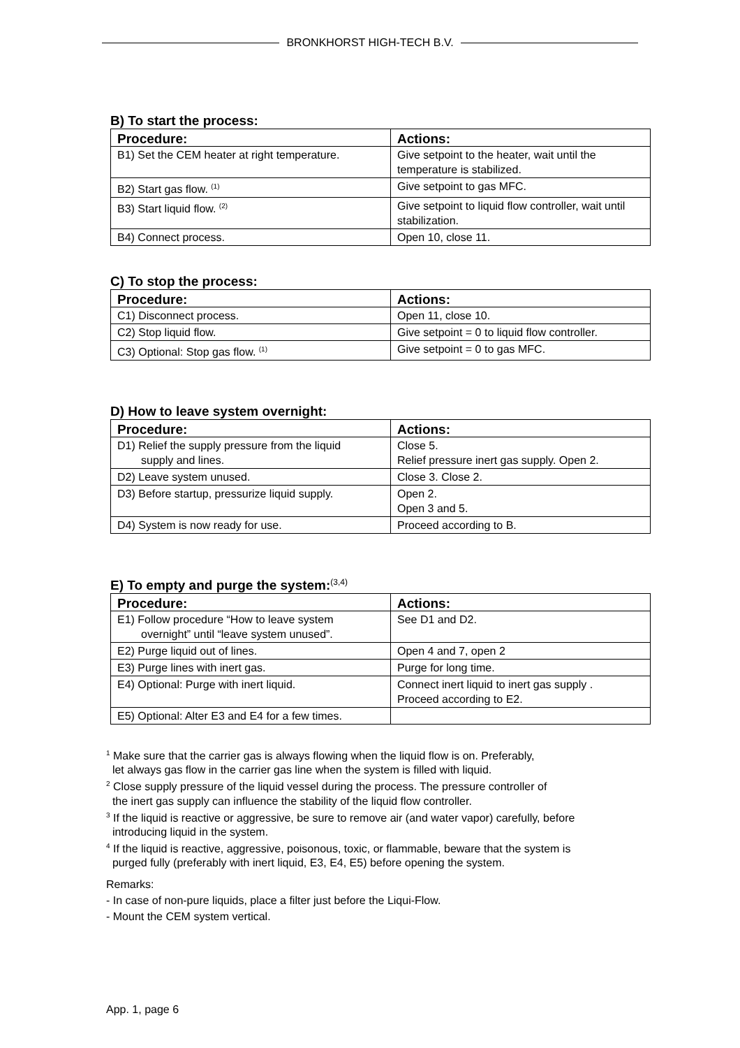BRONKHORST HIGH-TECH B.V.
B) To start the process:
| Procedure: | Actions: |
| --- | --- |
| B1) Set the CEM heater at right temperature. | Give setpoint to the heater, wait until the temperature is stabilized. |
| B2) Start gas flow. <sup>(1)</sup> | Give setpoint to gas MFC. |
| B3) Start liquid flow. <sup>(2)</sup> | Give setpoint to liquid flow controller, wait until stabilization. |
| B4) Connect process. | Open 10, close 11. |
C) To stop the process:
| Procedure: | Actions: |
| --- | --- |
| C1) Disconnect process. | Open 11, close 10. |
| C2) Stop liquid flow. | Give setpoint = 0 to liquid flow controller. |
| C3) Optional: Stop gas flow. <sup>(1)</sup> | Give setpoint = 0 to gas MFC. |
D) How to leave system overnight:
| Procedure: | Actions: |
| --- | --- |
| D1) Relief the supply pressure from the liquid supply and lines. | Close 5. Relief pressure inert gas supply. Open 2. |
| D2) Leave system unused. | Close 3. Close 2. |
| D3) Before startup, pressurize liquid supply. | Open 2. Open 3 and 5. |
| D4) System is now ready for use. | Proceed according to B. |
E) To empty and purge the system:<sup>(3,4)</sup>
| Procedure: | Actions: |
| --- | --- |
| E1) Follow procedure “How to leave system overnight” until “leave system unused”. | See D1 and D2. |
| E2) Purge liquid out of lines. | Open 4 and 7, open 2 |
| E3) Purge lines with inert gas. | Purge for long time. |
| E4) Optional: Purge with inert liquid. | Connect inert liquid to inert gas supply . Proceed according to E2. |
| E5) Optional: Alter E3 and E4 for a few times. | |
<sup>1</sup> Make sure that the carrier gas is always flowing when the liquid flow is on. Preferably,
let always gas flow in the carrier gas line when the system is filled with liquid.
<sup>2</sup> Close supply pressure of the liquid vessel during the process. The pressure controller of
the inert gas supply can influence the stability of the liquid flow controller.
<sup>3</sup> If the liquid is reactive or aggressive, be sure to remove air (and water vapor) carefully, before
introducing liquid in the system.
<sup>4</sup> If the liquid is reactive, aggressive, poisonous, toxic, or flammable, beware that the system is
purged fully (preferably with inert liquid, E3, E4, E5) before opening the system.
Remarks:
- In case of non-pure liquids, place a filter just before the Liqui-Flow.
- Mount the CEM system vertical.
App. 1, page 6